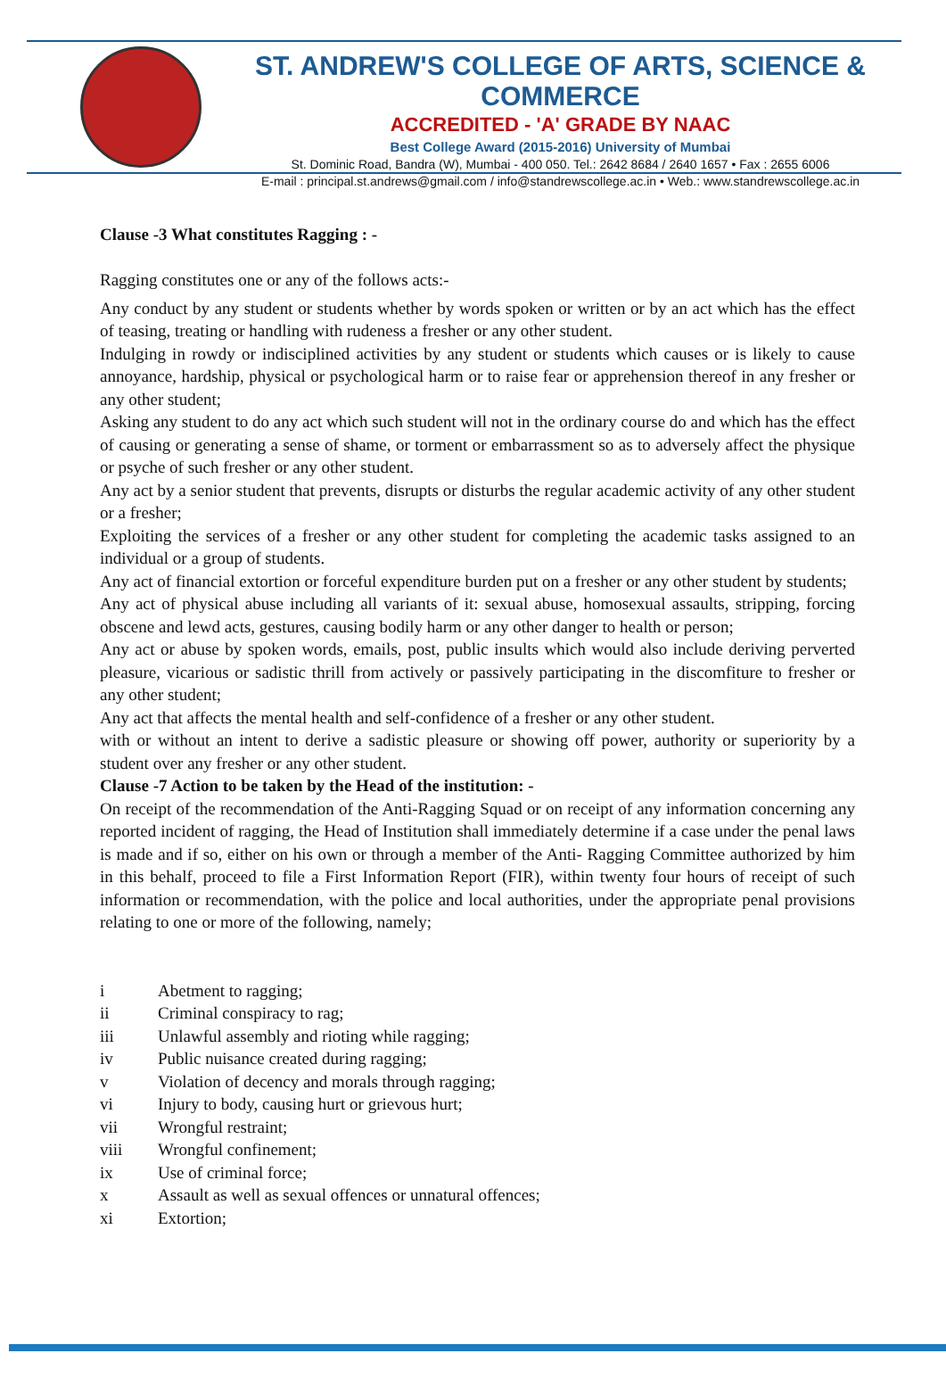ST. ANDREW'S COLLEGE OF ARTS, SCIENCE & COMMERCE
ACCREDITED - 'A' GRADE BY NAAC
Best College Award (2015-2016) University of Mumbai
St. Dominic Road, Bandra (W), Mumbai - 400 050. Tel.: 2642 8684 / 2640 1657 • Fax : 2655 6006
E-mail : principal.st.andrews@gmail.com / info@standrewscollege.ac.in • Web.: www.standrewscollege.ac.in
Clause -3 What constitutes Ragging : -
Ragging constitutes one or any of the follows acts:-
Any conduct by any student or students whether by words spoken or written or by an act which has the effect of teasing, treating or handling with rudeness a fresher or any other student.
Indulging in rowdy or indisciplined activities by any student or students which causes or is likely to cause annoyance, hardship, physical or psychological harm or to raise fear or apprehension thereof in any fresher or any other student;
Asking any student to do any act which such student will not in the ordinary course do and which has the effect of causing or generating a sense of shame, or torment or embarrassment so as to adversely affect the physique or psyche of such fresher or any other student.
Any act by a senior student that prevents, disrupts or disturbs the regular academic activity of any other student or a fresher;
Exploiting the services of a fresher or any other student for completing the academic tasks assigned to an individual or a group of students.
Any act of financial extortion or forceful expenditure burden put on a fresher or any other student by students;
Any act of physical abuse including all variants of it: sexual abuse, homosexual assaults, stripping, forcing obscene and lewd acts, gestures, causing bodily harm or any other danger to health or person;
Any act or abuse by spoken words, emails, post, public insults which would also include deriving perverted pleasure, vicarious or sadistic thrill from actively or passively participating in the discomfiture to fresher or any other student;
Any act that affects the mental health and self-confidence of a fresher or any other student.
with or without an intent to derive a sadistic pleasure or showing off power, authority or superiority by a student over any fresher or any other student.
Clause -7 Action to be taken by the Head of the institution: -
On receipt of the recommendation of the Anti-Ragging Squad or on receipt of any information concerning any reported incident of ragging, the Head of Institution shall immediately determine if a case under the penal laws is made and if so, either on his own or through a member of the Anti- Ragging Committee authorized by him in this behalf, proceed to file a First Information Report (FIR), within twenty four hours of receipt of such information or recommendation, with the police and local authorities, under the appropriate penal provisions relating to one or more of the following, namely;
i Abetment to ragging;
ii Criminal conspiracy to rag;
iii Unlawful assembly and rioting while ragging;
iv Public nuisance created during ragging;
v Violation of decency and morals through ragging;
vi Injury to body, causing hurt or grievous hurt;
vii Wrongful restraint;
viii Wrongful confinement;
ix Use of criminal force;
x Assault as well as sexual offences or unnatural offences;
xi Extortion;